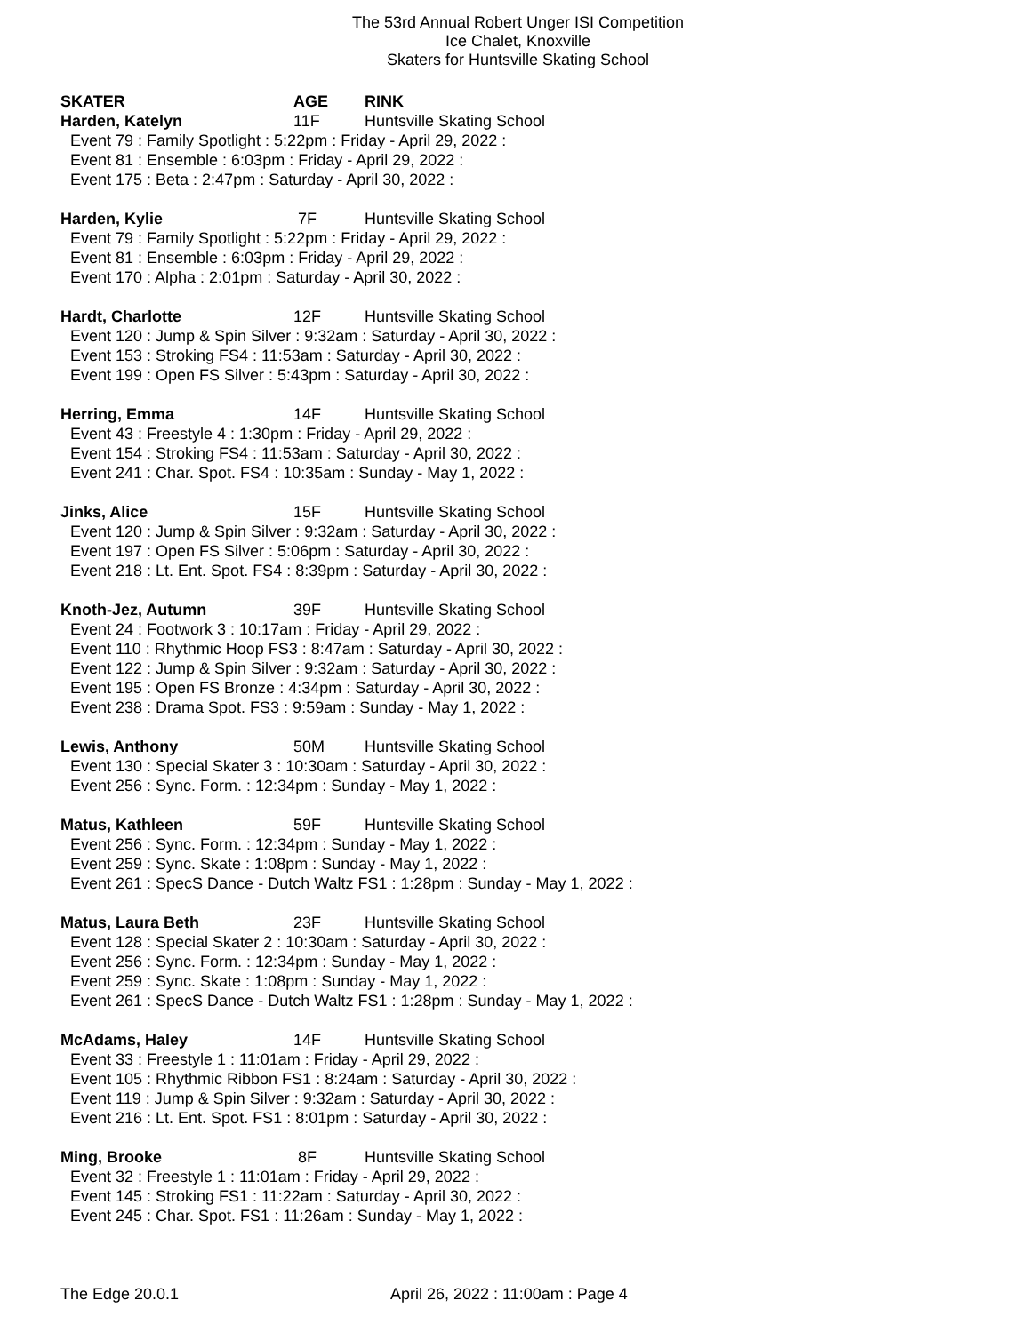The 53rd Annual Robert Unger ISI Competition
Ice Chalet, Knoxville
Skaters for Huntsville Skating School
SKATER AGE RINK
Harden, Katelyn 11F Huntsville Skating School
Event 79 : Family Spotlight : 5:22pm : Friday - April 29, 2022 :
Event 81 : Ensemble : 6:03pm : Friday - April 29, 2022 :
Event 175 : Beta : 2:47pm : Saturday - April 30, 2022 :
Harden, Kylie 7F Huntsville Skating School
Event 79 : Family Spotlight : 5:22pm : Friday - April 29, 2022 :
Event 81 : Ensemble : 6:03pm : Friday - April 29, 2022 :
Event 170 : Alpha : 2:01pm : Saturday - April 30, 2022 :
Hardt, Charlotte 12F Huntsville Skating School
Event 120 : Jump & Spin Silver : 9:32am : Saturday - April 30, 2022 :
Event 153 : Stroking FS4 : 11:53am : Saturday - April 30, 2022 :
Event 199 : Open FS Silver : 5:43pm : Saturday - April 30, 2022 :
Herring, Emma 14F Huntsville Skating School
Event 43 : Freestyle 4 : 1:30pm : Friday - April 29, 2022 :
Event 154 : Stroking FS4 : 11:53am : Saturday - April 30, 2022 :
Event 241 : Char. Spot. FS4 : 10:35am : Sunday - May 1, 2022 :
Jinks, Alice 15F Huntsville Skating School
Event 120 : Jump & Spin Silver : 9:32am : Saturday - April 30, 2022 :
Event 197 : Open FS Silver : 5:06pm : Saturday - April 30, 2022 :
Event 218 : Lt. Ent. Spot. FS4 : 8:39pm : Saturday - April 30, 2022 :
Knoth-Jez, Autumn 39F Huntsville Skating School
Event 24 : Footwork 3 : 10:17am : Friday - April 29, 2022 :
Event 110 : Rhythmic Hoop FS3 : 8:47am : Saturday - April 30, 2022 :
Event 122 : Jump & Spin Silver : 9:32am : Saturday - April 30, 2022 :
Event 195 : Open FS Bronze : 4:34pm : Saturday - April 30, 2022 :
Event 238 : Drama Spot. FS3 : 9:59am : Sunday - May 1, 2022 :
Lewis, Anthony 50M Huntsville Skating School
Event 130 : Special Skater 3 : 10:30am : Saturday - April 30, 2022 :
Event 256 : Sync. Form. : 12:34pm : Sunday - May 1, 2022 :
Matus, Kathleen 59F Huntsville Skating School
Event 256 : Sync. Form. : 12:34pm : Sunday - May 1, 2022 :
Event 259 : Sync. Skate : 1:08pm : Sunday - May 1, 2022 :
Event 261 : SpecS Dance - Dutch Waltz FS1 : 1:28pm : Sunday - May 1, 2022 :
Matus, Laura Beth 23F Huntsville Skating School
Event 128 : Special Skater 2 : 10:30am : Saturday - April 30, 2022 :
Event 256 : Sync. Form. : 12:34pm : Sunday - May 1, 2022 :
Event 259 : Sync. Skate : 1:08pm : Sunday - May 1, 2022 :
Event 261 : SpecS Dance - Dutch Waltz FS1 : 1:28pm : Sunday - May 1, 2022 :
McAdams, Haley 14F Huntsville Skating School
Event 33 : Freestyle 1 : 11:01am : Friday - April 29, 2022 :
Event 105 : Rhythmic Ribbon FS1 : 8:24am : Saturday - April 30, 2022 :
Event 119 : Jump & Spin Silver : 9:32am : Saturday - April 30, 2022 :
Event 216 : Lt. Ent. Spot. FS1 : 8:01pm : Saturday - April 30, 2022 :
Ming, Brooke 8F Huntsville Skating School
Event 32 : Freestyle 1 : 11:01am : Friday - April 29, 2022 :
Event 145 : Stroking FS1 : 11:22am : Saturday - April 30, 2022 :
Event 245 : Char. Spot. FS1 : 11:26am : Sunday - May 1, 2022 :
The Edge 20.0.1 April 26, 2022 : 11:00am : Page 4